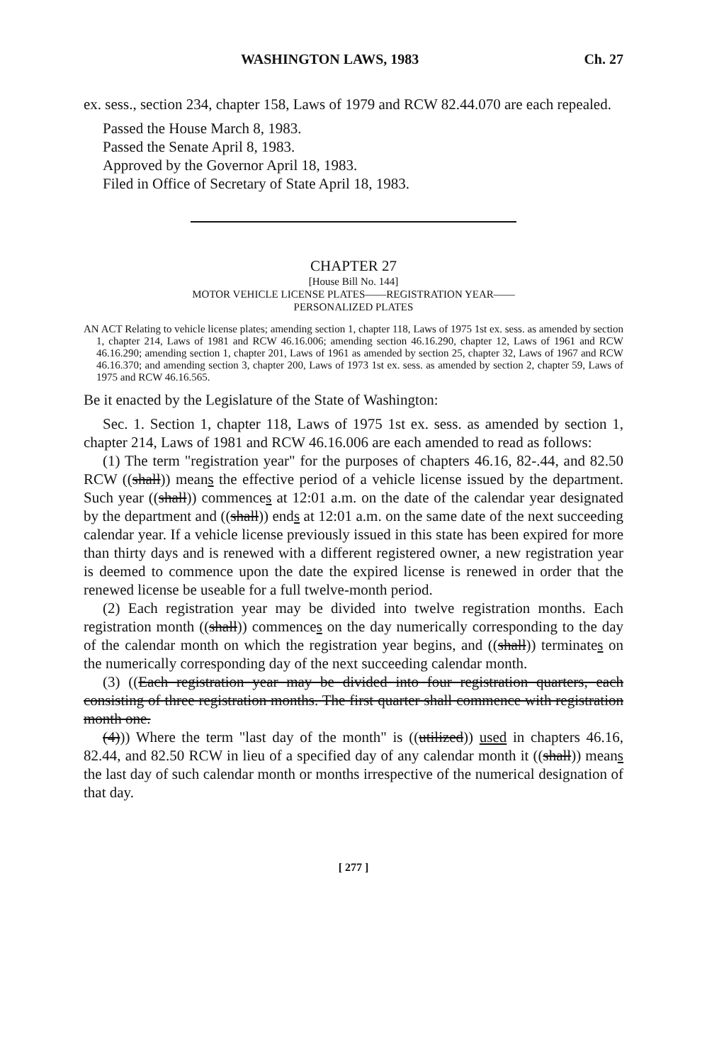WASHINGTON LAWS, 1983 Ch. 27
ex. sess., section 234, chapter 158, Laws of 1979 and RCW 82.44.070 are each repealed.
Passed the House March 8, 1983.
Passed the Senate April 8, 1983.
Approved by the Governor April 18, 1983.
Filed in Office of Secretary of State April 18, 1983.
CHAPTER 27
[House Bill No. 144]
MOTOR VEHICLE LICENSE PLATES——REGISTRATION YEAR——
PERSONALIZED PLATES
AN ACT Relating to vehicle license plates; amending section 1, chapter 118, Laws of 1975 1st ex. sess. as amended by section 1, chapter 214, Laws of 1981 and RCW 46.16.006; amending section 46.16.290, chapter 12, Laws of 1961 and RCW 46.16.290; amending section 1, chapter 201, Laws of 1961 as amended by section 25, chapter 32, Laws of 1967 and RCW 46.16.370; and amending section 3, chapter 200, Laws of 1973 1st ex. sess. as amended by section 2, chapter 59, Laws of 1975 and RCW 46.16.565.
Be it enacted by the Legislature of the State of Washington:
Sec. 1. Section 1, chapter 118, Laws of 1975 1st ex. sess. as amended by section 1, chapter 214, Laws of 1981 and RCW 46.16.006 are each amended to read as follows:
(1) The term "registration year" for the purposes of chapters 46.16, 82-.44, and 82.50 RCW ((shall)) means the effective period of a vehicle license issued by the department. Such year ((shall)) commences at 12:01 a.m. on the date of the calendar year designated by the department and ((shall)) ends at 12:01 a.m. on the same date of the next succeeding calendar year. If a vehicle license previously issued in this state has been expired for more than thirty days and is renewed with a different registered owner, a new registration year is deemed to commence upon the date the expired license is renewed in order that the renewed license be useable for a full twelve-month period.
(2) Each registration year may be divided into twelve registration months. Each registration month ((shall)) commences on the day numerically corresponding to the day of the calendar month on which the registration year begins, and ((shall)) terminates on the numerically corresponding day of the next succeeding calendar month.
(3) ((Each registration year may be divided into four registration quarters, each consisting of three registration months. The first quarter shall commence with registration month one.
(4))) Where the term "last day of the month" is ((utilized)) used in chapters 46.16, 82.44, and 82.50 RCW in lieu of a specified day of any calendar month it ((shall)) means the last day of such calendar month or months irrespective of the numerical designation of that day.
[ 277 ]